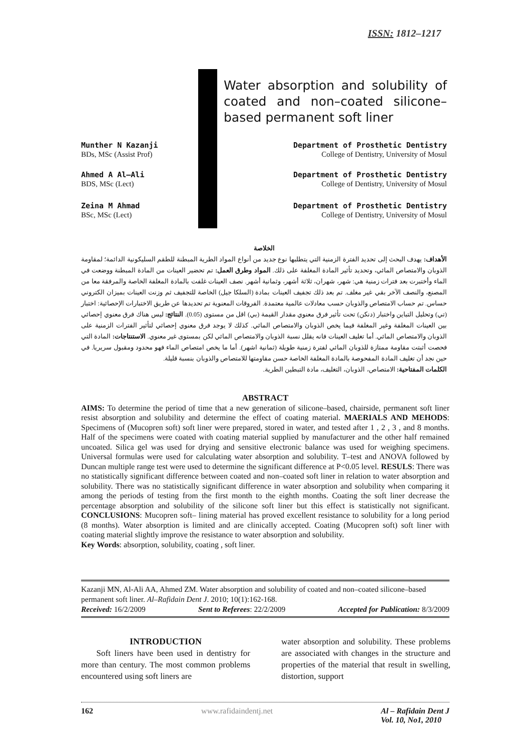ISSN: 1812–1217
Water absorption and solubility of coated and non–coated silicone–based permanent soft liner
Munther N Kazanji
BDs, MSc (Assist Prof)
Department of Prosthetic Dentistry
College of Dentistry, University of Mosul
Ahmed A Al–Ali
BDS, MSc (Lect)
Department of Prosthetic Dentistry
College of Dentistry, University of Mosul
Zeina M Ahmad
BSc, MSc (Lect)
Department of Prosthetic Dentistry
College of Dentistry, University of Mosul
الخلاصة
الأهداف: يهدف البحث إلى تحديد الفترة الزمنية التي يتطلبها نوع جديد من أنواع المواد الطرية المبطنة للطقم السليكونية الدائمة؛ لمقاومة الذوبان والامتصاص المائي، وتحديد تأثير المادة المغلفة على ذلك. المواد وطرق العمل: تم تحضير العينات من المادة المبطنة ووضعت في الماء وأختبرت بعد فترات زمنية هي: شهر، شهران، ثلاثة أشهر، وثمانية أشهر. نصف العينات غلفت بالمادة المغلفة الخاصة والمرفقة معا من المصنع، والنصف الآخر بقي غير مغلف. تم بعد ذلك تجفيف العينات بمادة (السلكا جيل) الخاصة للتجفيف ثم وزنت العينات بميزان الكتروني حساس. تم حساب الامتصاص والذوبان حسب معادلات عالمية معتمدة. الفروقات المعنوية تم تحديدها عن طريق الاختبارات الإحصائية: اختبار (تي) وتحليل التباين واختبار (دنكن) تحت تأثير فرق معنوي مقدار القيمة (بي) اقل من مستوى (0.05). النتائج: ليس هناك فرق معنوي إحصائي بين العينات المغلفة وغير المغلفة فيما يخص الذوبان والامتصاص المائي. كذلك لا يوجد فرق معنوي إحصائي لتأثير الفترات الزمنية على الذوبان والامتصاص المائي. أما تغليف العينات فانه يقلل نسبة الذوبان والامتصاص المائي لكن بمستوى غير معنوي. الاستنتاجات: المادة التي فحصت أثبتت مقاومة ممتازة للذوبان المائي لفترة زمنية طويلة (ثمانية اشهر). أما ما يخص امتصاص الماء فهو محدود ومقبول سريريا. في حين نجد أن تغليف المادة المفحوصة بالمادة المغلفة الخاصة حسن مقاومتها للامتصاص والذوبان بنسبة قليلة.
الكلمات المفتاحية: الامتصاص، الذوبان، التغليف، مادة التبطين الطرية.
ABSTRACT
AIMS: To determine the period of time that a new generation of silicone–based, chairside, permanent soft liner resist absorption and solubility and determine the effect of coating material. MAERIALS AND MEHODS: Specimens of (Mucopren soft) soft liner were prepared, stored in water, and tested after 1 , 2 , 3 , and 8 months. Half of the specimens were coated with coating material supplied by manufacturer and the other half remained uncoated. Silica gel was used for drying and sensitive electronic balance was used for weighing specimens. Universal formulas were used for calculating water absorption and solubility. T–test and ANOVA followed by Duncan multiple range test were used to determine the significant difference at P<0.05 level. RESULS: There was no statistically significant difference between coated and non–coated soft liner in relation to water absorption and solubility. There was no statistically significant difference in water absorption and solubility when comparing it among the periods of testing from the first month to the eighth months. Coating the soft liner decrease the percentage absorption and solubility of the silicone soft liner but this effect is statistically not significant. CONCLUSIONS: Mucopren soft– lining material has proved excellent resistance to solubility for a long period (8 months). Water absorption is limited and are clinically accepted. Coating (Mucopren soft) soft liner with coating material slightly improve the resistance to water absorption and solubility.
Key Words: absorption, solubility, coating , soft liner.
Kazanji MN, Al-Ali AA, Ahmed ZM. Water absorption and solubility of coated and non–coated silicone–based permanent soft liner. Al–Rafidain Dent J. 2010; 10(1):162-168.
Received: 16/2/2009 Sent to Referees: 22/2/2009 Accepted for Publication: 8/3/2009
INTRODUCTION
Soft liners have been used in dentistry for more than century. The most common problems encountered using soft liners are
water absorption and solubility. These problems are associated with changes in the structure and properties of the material that result in swelling, distortion, support
162 www.rafidaindentj.net Al – Rafidain Dent J
Vol. 10, No1, 2010